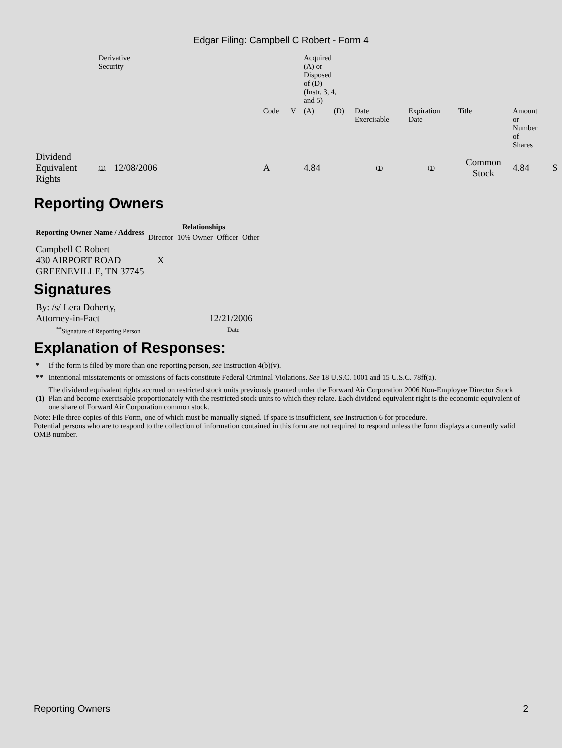Edgar Filing: Campbell C Robert - Form 4
| | Derivative Security | | | | | Acquired (A) or Disposed of (D) (Instr. 3, 4, and 5) | | | | | | |
| | | | | Code | V | (A) | (D) | Date Exercisable | Expiration Date | Title | Amount or Number of Shares | |
| Dividend Equivalent Rights | (1) | 12/08/2006 | | A | | 4.84 | | (1) | (1) | Common Stock | 4.84 | $ |
Reporting Owners
| Reporting Owner Name / Address | Relationships | | | |
| --- | --- | --- | --- | --- |
| | Director | 10% Owner | Officer | Other |
| Campbell C Robert 430 AIRPORT ROAD GREENEVILLE, TN 37745 | X | | | |
Signatures
| By: /s/ Lera Doherty, Attorney-in-Fact | 12/21/2006 |
| <sup>**</sup> Signature of Reporting Person | Date |
Explanation of Responses:
| * | If the form is filed by more than one reporting person, see Instruction 4(b)(v). |
| ** | Intentional misstatements or omissions of facts constitute Federal Criminal Violations. See 18 U.S.C. 1001 and 15 U.S.C. 78ff(a). |
| (1) | The dividend equivalent rights accrued on restricted stock units previously granted under the Forward Air Corporation 2006 Non-Employee Director Stock Plan and become exercisable proportionately with the restricted stock units to which they relate. Each dividend equivalent right is the economic equivalent of one share of Forward Air Corporation common stock. |
Note: File three copies of this Form, one of which must be manually signed. If space is insufficient, see Instruction 6 for procedure.
Potential persons who are to respond to the collection of information contained in this form are not required to respond unless the form displays a currently valid OMB number.
Reporting Owners 2